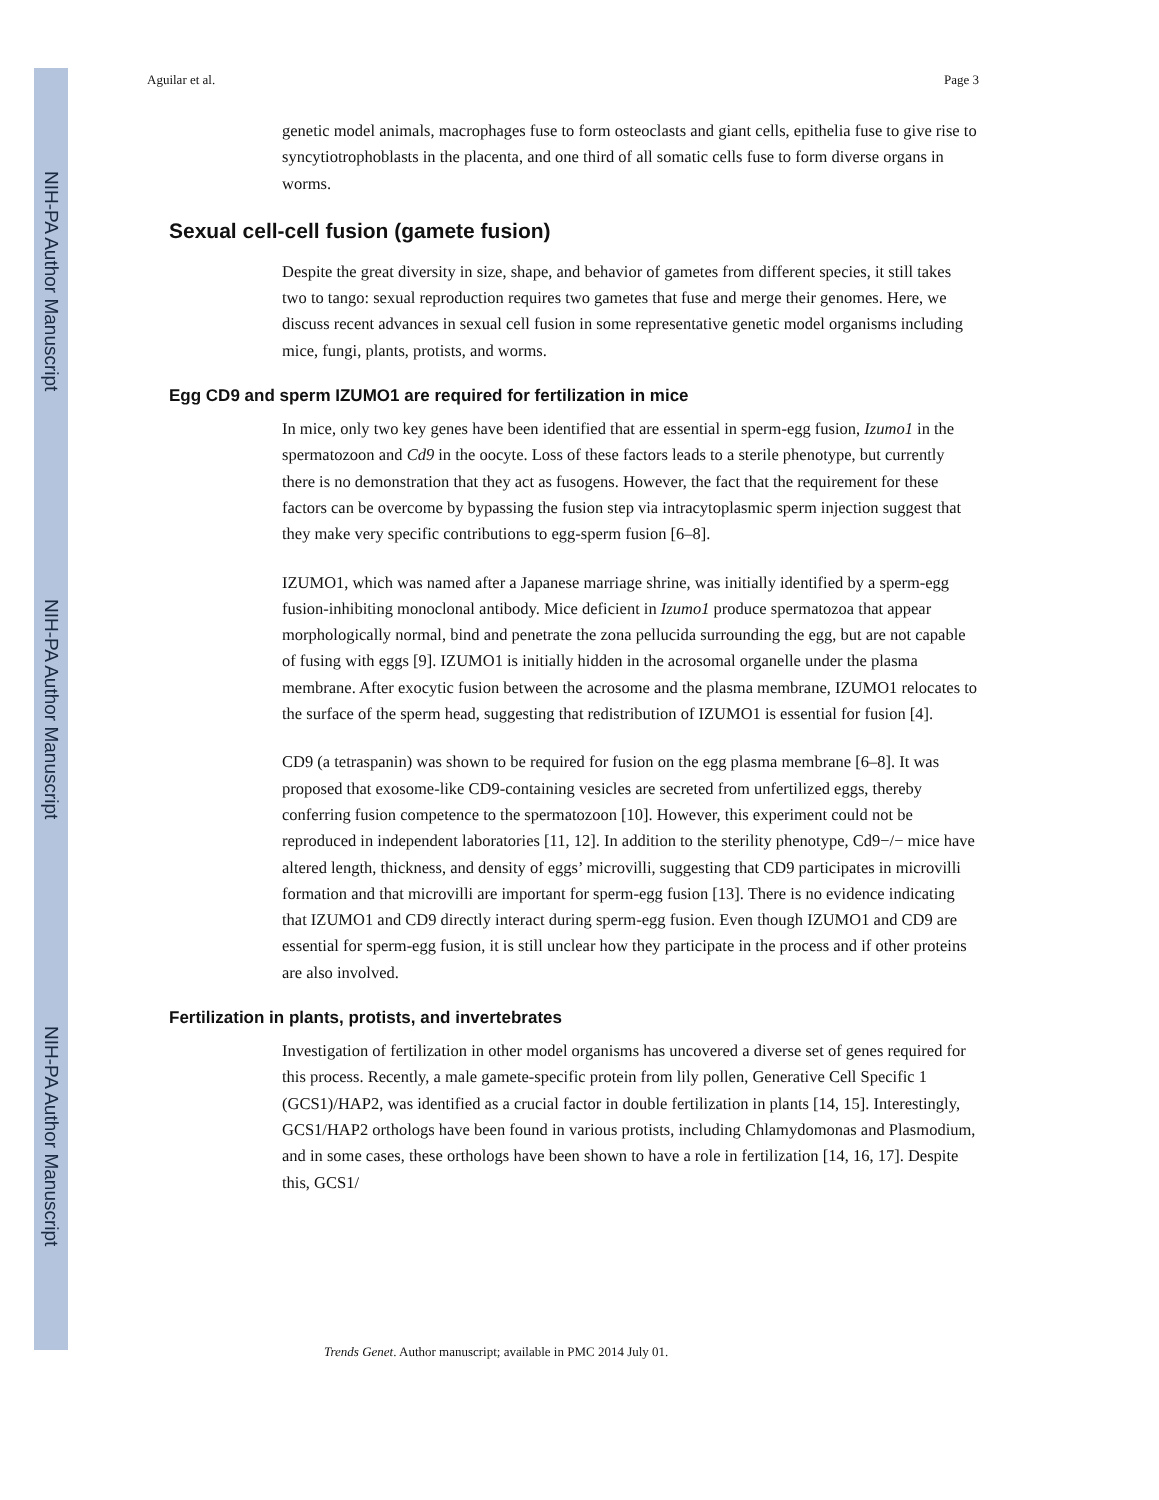NIH-PA Author Manuscript
NIH-PA Author Manuscript
NIH-PA Author Manuscript
Aguilar et al. Page 3
genetic model animals, macrophages fuse to form osteoclasts and giant cells, epithelia fuse to give rise to syncytiotrophoblasts in the placenta, and one third of all somatic cells fuse to form diverse organs in worms.
Sexual cell-cell fusion (gamete fusion)
Despite the great diversity in size, shape, and behavior of gametes from different species, it still takes two to tango: sexual reproduction requires two gametes that fuse and merge their genomes. Here, we discuss recent advances in sexual cell fusion in some representative genetic model organisms including mice, fungi, plants, protists, and worms.
Egg CD9 and sperm IZUMO1 are required for fertilization in mice
In mice, only two key genes have been identified that are essential in sperm-egg fusion, Izumo1 in the spermatozoon and Cd9 in the oocyte. Loss of these factors leads to a sterile phenotype, but currently there is no demonstration that they act as fusogens. However, the fact that the requirement for these factors can be overcome by bypassing the fusion step via intracytoplasmic sperm injection suggest that they make very specific contributions to egg-sperm fusion [6–8].
IZUMO1, which was named after a Japanese marriage shrine, was initially identified by a sperm-egg fusion-inhibiting monoclonal antibody. Mice deficient in Izumo1 produce spermatozoa that appear morphologically normal, bind and penetrate the zona pellucida surrounding the egg, but are not capable of fusing with eggs [9]. IZUMO1 is initially hidden in the acrosomal organelle under the plasma membrane. After exocytic fusion between the acrosome and the plasma membrane, IZUMO1 relocates to the surface of the sperm head, suggesting that redistribution of IZUMO1 is essential for fusion [4].
CD9 (a tetraspanin) was shown to be required for fusion on the egg plasma membrane [6–8]. It was proposed that exosome-like CD9-containing vesicles are secreted from unfertilized eggs, thereby conferring fusion competence to the spermatozoon [10]. However, this experiment could not be reproduced in independent laboratories [11, 12]. In addition to the sterility phenotype, Cd9−/− mice have altered length, thickness, and density of eggs’ microvilli, suggesting that CD9 participates in microvilli formation and that microvilli are important for sperm-egg fusion [13]. There is no evidence indicating that IZUMO1 and CD9 directly interact during sperm-egg fusion. Even though IZUMO1 and CD9 are essential for sperm-egg fusion, it is still unclear how they participate in the process and if other proteins are also involved.
Fertilization in plants, protists, and invertebrates
Investigation of fertilization in other model organisms has uncovered a diverse set of genes required for this process. Recently, a male gamete-specific protein from lily pollen, Generative Cell Specific 1 (GCS1)/HAP2, was identified as a crucial factor in double fertilization in plants [14, 15]. Interestingly, GCS1/HAP2 orthologs have been found in various protists, including Chlamydomonas and Plasmodium, and in some cases, these orthologs have been shown to have a role in fertilization [14, 16, 17]. Despite this, GCS1/
Trends Genet. Author manuscript; available in PMC 2014 July 01.